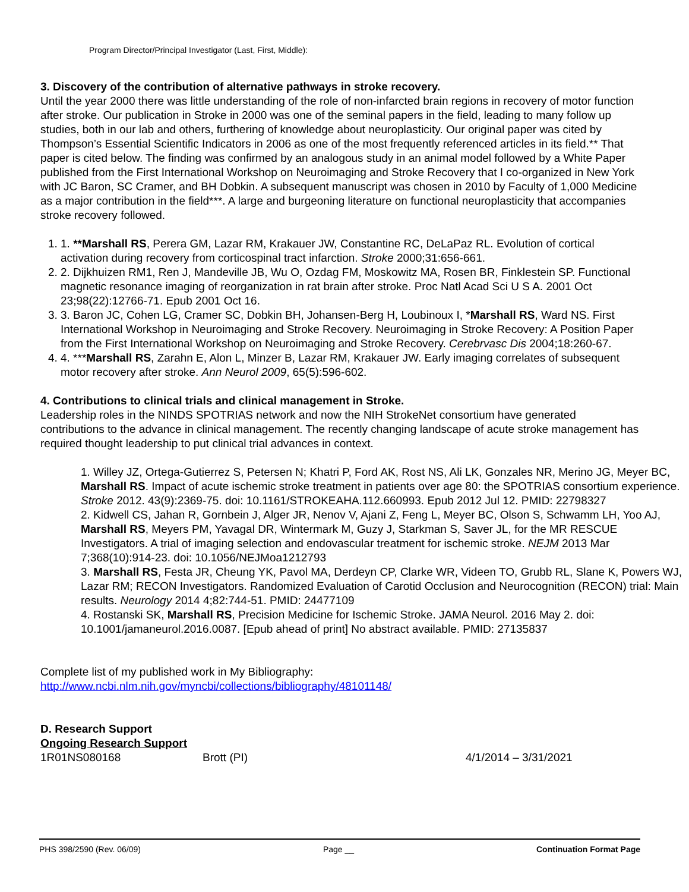Program Director/Principal Investigator (Last, First, Middle):
3. Discovery of the contribution of alternative pathways in stroke recovery.
Until the year 2000 there was little understanding of the role of non-infarcted brain regions in recovery of motor function after stroke. Our publication in Stroke in 2000 was one of the seminal papers in the field, leading to many follow up studies, both in our lab and others, furthering of knowledge about neuroplasticity. Our original paper was cited by Thompson’s Essential Scientific Indicators in 2006 as one of the most frequently referenced articles in its field.** That paper is cited below. The finding was confirmed by an analogous study in an animal model followed by a White Paper published from the First International Workshop on Neuroimaging and Stroke Recovery that I co-organized in New York with JC Baron, SC Cramer, and BH Dobkin. A subsequent manuscript was chosen in 2010 by Faculty of 1,000 Medicine as a major contribution in the field***. A large and burgeoning literature on functional neuroplasticity that accompanies stroke recovery followed.
1. 1. **Marshall RS, Perera GM, Lazar RM, Krakauer JW, Constantine RC, DeLaPaz RL. Evolution of cortical activation during recovery from corticospinal tract infarction. Stroke 2000;31:656-661.
2. 2. Dijkhuizen RM1, Ren J, Mandeville JB, Wu O, Ozdag FM, Moskowitz MA, Rosen BR, Finklestein SP. Functional magnetic resonance imaging of reorganization in rat brain after stroke. Proc Natl Acad Sci U S A. 2001 Oct 23;98(22):12766-71. Epub 2001 Oct 16.
3. 3. Baron JC, Cohen LG, Cramer SC, Dobkin BH, Johansen-Berg H, Loubinoux I, *Marshall RS, Ward NS. First International Workshop in Neuroimaging and Stroke Recovery. Neuroimaging in Stroke Recovery: A Position Paper from the First International Workshop on Neuroimaging and Stroke Recovery. Cerebrvasc Dis 2004;18:260-67.
4. 4. ***Marshall RS, Zarahn E, Alon L, Minzer B, Lazar RM, Krakauer JW. Early imaging correlates of subsequent motor recovery after stroke. Ann Neurol 2009, 65(5):596-602.
4. Contributions to clinical trials and clinical management in Stroke.
Leadership roles in the NINDS SPOTRIAS network and now the NIH StrokeNet consortium have generated contributions to the advance in clinical management. The recently changing landscape of acute stroke management has required thought leadership to put clinical trial advances in context.
1. Willey JZ, Ortega-Gutierrez S, Petersen N; Khatri P, Ford AK, Rost NS, Ali LK, Gonzales NR, Merino JG, Meyer BC, Marshall RS. Impact of acute ischemic stroke treatment in patients over age 80: the SPOTRIAS consortium experience. Stroke 2012. 43(9):2369-75. doi: 10.1161/STROKEAHA.112.660993. Epub 2012 Jul 12. PMID: 22798327
2. Kidwell CS, Jahan R, Gornbein J, Alger JR, Nenov V, Ajani Z, Feng L, Meyer BC, Olson S, Schwamm LH, Yoo AJ, Marshall RS, Meyers PM, Yavagal DR, Wintermark M, Guzy J, Starkman S, Saver JL, for the MR RESCUE Investigators. A trial of imaging selection and endovascular treatment for ischemic stroke. NEJM 2013 Mar 7;368(10):914-23. doi: 10.1056/NEJMoa1212793
3. Marshall RS, Festa JR, Cheung YK, Pavol MA, Derdeyn CP, Clarke WR, Videen TO, Grubb RL, Slane K, Powers WJ, Lazar RM; RECON Investigators. Randomized Evaluation of Carotid Occlusion and Neurocognition (RECON) trial: Main results. Neurology 2014 4;82:744-51. PMID: 24477109
4. Rostanski SK, Marshall RS, Precision Medicine for Ischemic Stroke. JAMA Neurol. 2016 May 2. doi: 10.1001/jamaneurol.2016.0087. [Epub ahead of print] No abstract available. PMID: 27135837
Complete list of my published work in My Bibliography:
http://www.ncbi.nlm.nih.gov/myncbi/collections/bibliography/48101148/
D. Research Support
Ongoing Research Support
1R01NS080168 Brott (PI) 4/1/2014 – 3/31/2021
PHS 398/2590 (Rev. 06/09) Page __ Continuation Format Page